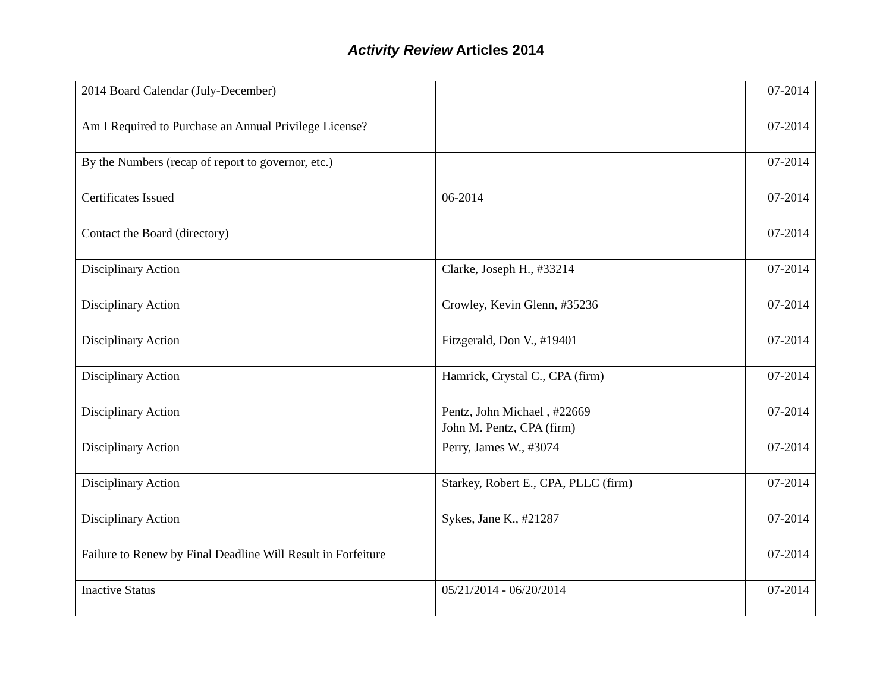Activity Review Articles 2014
| 2014 Board Calendar (July-December) | | 07-2014 |
| Am I Required to Purchase an Annual Privilege License? | | 07-2014 |
| By the Numbers (recap of report to governor, etc.) | | 07-2014 |
| Certificates Issued | 06-2014 | 07-2014 |
| Contact the Board (directory) | | 07-2014 |
| Disciplinary Action | Clarke, Joseph H., #33214 | 07-2014 |
| Disciplinary Action | Crowley, Kevin Glenn, #35236 | 07-2014 |
| Disciplinary Action | Fitzgerald, Don V., #19401 | 07-2014 |
| Disciplinary Action | Hamrick, Crystal C., CPA (firm) | 07-2014 |
| Disciplinary Action | Pentz, John Michael , #22669 John M. Pentz, CPA (firm) | 07-2014 |
| Disciplinary Action | Perry, James W., #3074 | 07-2014 |
| Disciplinary Action | Starkey, Robert E., CPA, PLLC (firm) | 07-2014 |
| Disciplinary Action | Sykes, Jane K., #21287 | 07-2014 |
| Failure to Renew by Final Deadline Will Result in Forfeiture | | 07-2014 |
| Inactive Status | 05/21/2014 - 06/20/2014 | 07-2014 |